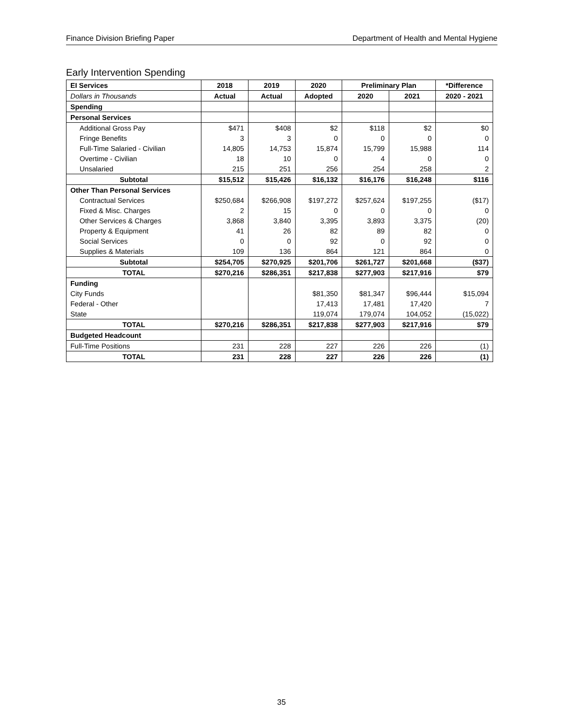Finance Division Briefing Paper Department of Health and Mental Hygiene
Early Intervention Spending
| EI Services | 2018 | 2019 | 2020 | Preliminary Plan | | *Difference |
| --- | --- | --- | --- | --- | --- | --- |
| Dollars in Thousands | Actual | Actual | Adopted | 2020 | 2021 | 2020 - 2021 |
| Spending | | | | | | |
| Personal Services | | | | | | |
| Additional Gross Pay | $471 | $408 | $2 | $118 | $2 | $0 |
| Fringe Benefits | 3 | 3 | 0 | 0 | 0 | 0 |
| Full-Time Salaried - Civilian | 14,805 | 14,753 | 15,874 | 15,799 | 15,988 | 114 |
| Overtime - Civilian | 18 | 10 | 0 | 4 | 0 | 0 |
| Unsalaried | 215 | 251 | 256 | 254 | 258 | 2 |
| Subtotal | $15,512 | $15,426 | $16,132 | $16,176 | $16,248 | $116 |
| Other Than Personal Services | | | | | | |
| Contractual Services | $250,684 | $266,908 | $197,272 | $257,624 | $197,255 | ($17) |
| Fixed & Misc. Charges | 2 | 15 | 0 | 0 | 0 | 0 |
| Other Services & Charges | 3,868 | 3,840 | 3,395 | 3,893 | 3,375 | (20) |
| Property & Equipment | 41 | 26 | 82 | 89 | 82 | 0 |
| Social Services | 0 | 0 | 92 | 0 | 92 | 0 |
| Supplies & Materials | 109 | 136 | 864 | 121 | 864 | 0 |
| Subtotal | $254,705 | $270,925 | $201,706 | $261,727 | $201,668 | ($37) |
| TOTAL | $270,216 | $286,351 | $217,838 | $277,903 | $217,916 | $79 |
| Funding | | | | | | |
| City Funds | | | $81,350 | $81,347 | $96,444 | $15,094 |
| Federal - Other | | | 17,413 | 17,481 | 17,420 | 7 |
| State | | | 119,074 | 179,074 | 104,052 | (15,022) |
| TOTAL | $270,216 | $286,351 | $217,838 | $277,903 | $217,916 | $79 |
| Budgeted Headcount | | | | | | |
| Full-Time Positions | 231 | 228 | 227 | 226 | 226 | (1) |
| TOTAL | 231 | 228 | 227 | 226 | 226 | (1) |
35